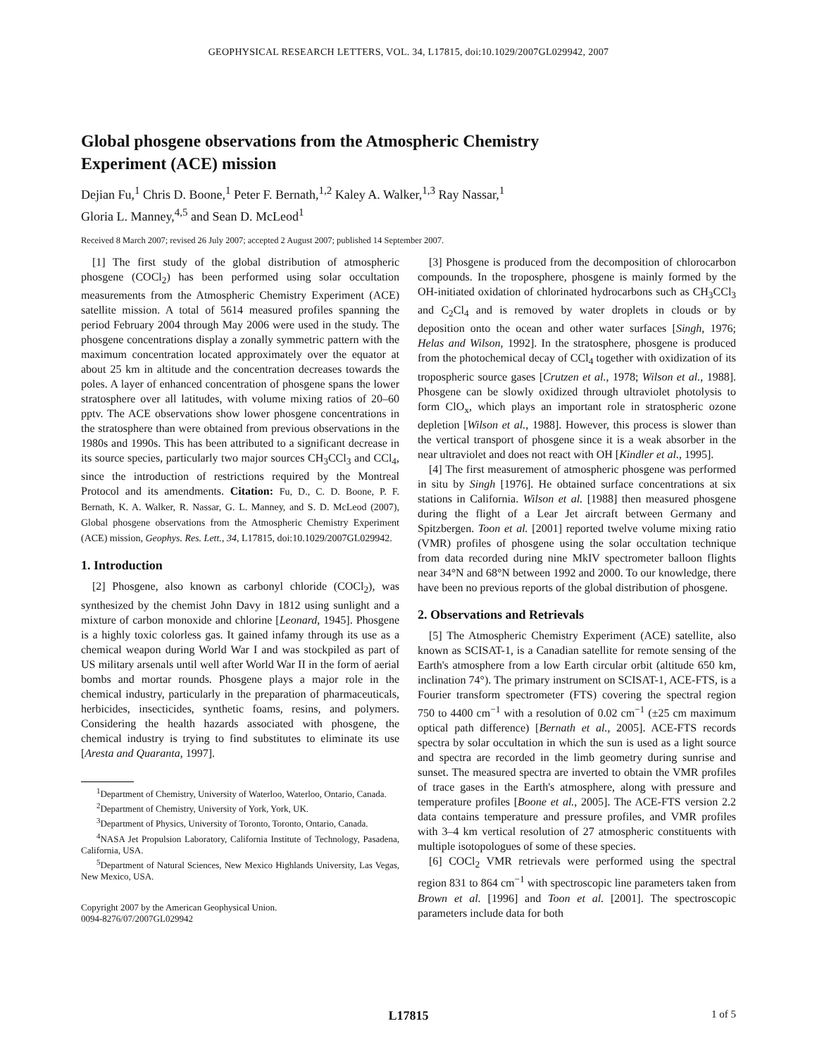GEOPHYSICAL RESEARCH LETTERS, VOL. 34, L17815, doi:10.1029/2007GL029942, 2007
Global phosgene observations from the Atmospheric Chemistry
Experiment (ACE) mission
Dejian Fu,<sup>1</sup> Chris D. Boone,<sup>1</sup> Peter F. Bernath,<sup>1,2</sup> Kaley A. Walker,<sup>1,3</sup> Ray Nassar,<sup>1</sup>
Gloria L. Manney,<sup>4,5</sup> and Sean D. McLeod<sup>1</sup>
Received 8 March 2007; revised 26 July 2007; accepted 2 August 2007; published 14 September 2007.
[1] The first study of the global distribution of atmospheric phosgene (COCl<sub>2</sub>) has been performed using solar occultation measurements from the Atmospheric Chemistry Experiment (ACE) satellite mission. A total of 5614 measured profiles spanning the period February 2004 through May 2006 were used in the study. The phosgene concentrations display a zonally symmetric pattern with the maximum concentration located approximately over the equator at about 25 km in altitude and the concentration decreases towards the poles. A layer of enhanced concentration of phosgene spans the lower stratosphere over all latitudes, with volume mixing ratios of 20–60 pptv. The ACE observations show lower phosgene concentrations in the stratosphere than were obtained from previous observations in the 1980s and 1990s. This has been attributed to a significant decrease in its source species, particularly two major sources CH<sub>3</sub>CCl<sub>3</sub> and CCl<sub>4</sub>, since the introduction of restrictions required by the Montreal Protocol and its amendments. Citation: Fu, D., C. D. Boone, P. F. Bernath, K. A. Walker, R. Nassar, G. L. Manney, and S. D. McLeod (2007), Global phosgene observations from the Atmospheric Chemistry Experiment (ACE) mission, Geophys. Res. Lett., 34, L17815, doi:10.1029/2007GL029942.
1. Introduction
[2] Phosgene, also known as carbonyl chloride (COCl<sub>2</sub>), was synthesized by the chemist John Davy in 1812 using sunlight and a mixture of carbon monoxide and chlorine [Leonard, 1945]. Phosgene is a highly toxic colorless gas. It gained infamy through its use as a chemical weapon during World War I and was stockpiled as part of US military arsenals until well after World War II in the form of aerial bombs and mortar rounds. Phosgene plays a major role in the chemical industry, particularly in the preparation of pharmaceuticals, herbicides, insecticides, synthetic foams, resins, and polymers. Considering the health hazards associated with phosgene, the chemical industry is trying to find substitutes to eliminate its use [Aresta and Quaranta, 1997].
<sup>1</sup> Department of Chemistry, University of Waterloo, Waterloo, Ontario, Canada.
<sup>2</sup> Department of Chemistry, University of York, York, UK.
<sup>3</sup> Department of Physics, University of Toronto, Toronto, Ontario, Canada.
<sup>4</sup> NASA Jet Propulsion Laboratory, California Institute of Technology, Pasadena, California, USA.
<sup>5</sup> Department of Natural Sciences, New Mexico Highlands University, Las Vegas, New Mexico, USA.
Copyright 2007 by the American Geophysical Union.
0094-8276/07/2007GL029942
[3] Phosgene is produced from the decomposition of chlorocarbon compounds. In the troposphere, phosgene is mainly formed by the OH-initiated oxidation of chlorinated hydrocarbons such as CH<sub>3</sub>CCl<sub>3</sub> and C<sub>2</sub>Cl<sub>4</sub> and is removed by water droplets in clouds or by deposition onto the ocean and other water surfaces [Singh, 1976; Helas and Wilson, 1992]. In the stratosphere, phosgene is produced from the photochemical decay of CCl<sub>4</sub> together with oxidization of its tropospheric source gases [Crutzen et al., 1978; Wilson et al., 1988]. Phosgene can be slowly oxidized through ultraviolet photolysis to form ClO<sub>x</sub>, which plays an important role in stratospheric ozone depletion [Wilson et al., 1988]. However, this process is slower than the vertical transport of phosgene since it is a weak absorber in the near ultraviolet and does not react with OH [Kindler et al., 1995].
[4] The first measurement of atmospheric phosgene was performed in situ by Singh [1976]. He obtained surface concentrations at six stations in California. Wilson et al. [1988] then measured phosgene during the flight of a Lear Jet aircraft between Germany and Spitzbergen. Toon et al. [2001] reported twelve volume mixing ratio (VMR) profiles of phosgene using the solar occultation technique from data recorded during nine MkIV spectrometer balloon flights near 34°N and 68°N between 1992 and 2000. To our knowledge, there have been no previous reports of the global distribution of phosgene.
2. Observations and Retrievals
[5] The Atmospheric Chemistry Experiment (ACE) satellite, also known as SCISAT-1, is a Canadian satellite for remote sensing of the Earth's atmosphere from a low Earth circular orbit (altitude 650 km, inclination 74°). The primary instrument on SCISAT-1, ACE-FTS, is a Fourier transform spectrometer (FTS) covering the spectral region 750 to 4400 cm<sup>−1</sup> with a resolution of 0.02 cm<sup>−1</sup> (±25 cm maximum optical path difference) [Bernath et al., 2005]. ACE-FTS records spectra by solar occultation in which the sun is used as a light source and spectra are recorded in the limb geometry during sunrise and sunset. The measured spectra are inverted to obtain the VMR profiles of trace gases in the Earth's atmosphere, along with pressure and temperature profiles [Boone et al., 2005]. The ACE-FTS version 2.2 data contains temperature and pressure profiles, and VMR profiles with 3–4 km vertical resolution of 27 atmospheric constituents with multiple isotopologues of some of these species.
[6] COCl<sub>2</sub> VMR retrievals were performed using the spectral region 831 to 864 cm<sup>−1</sup> with spectroscopic line parameters taken from Brown et al. [1996] and Toon et al. [2001]. The spectroscopic parameters include data for both
L17815 1 of 5